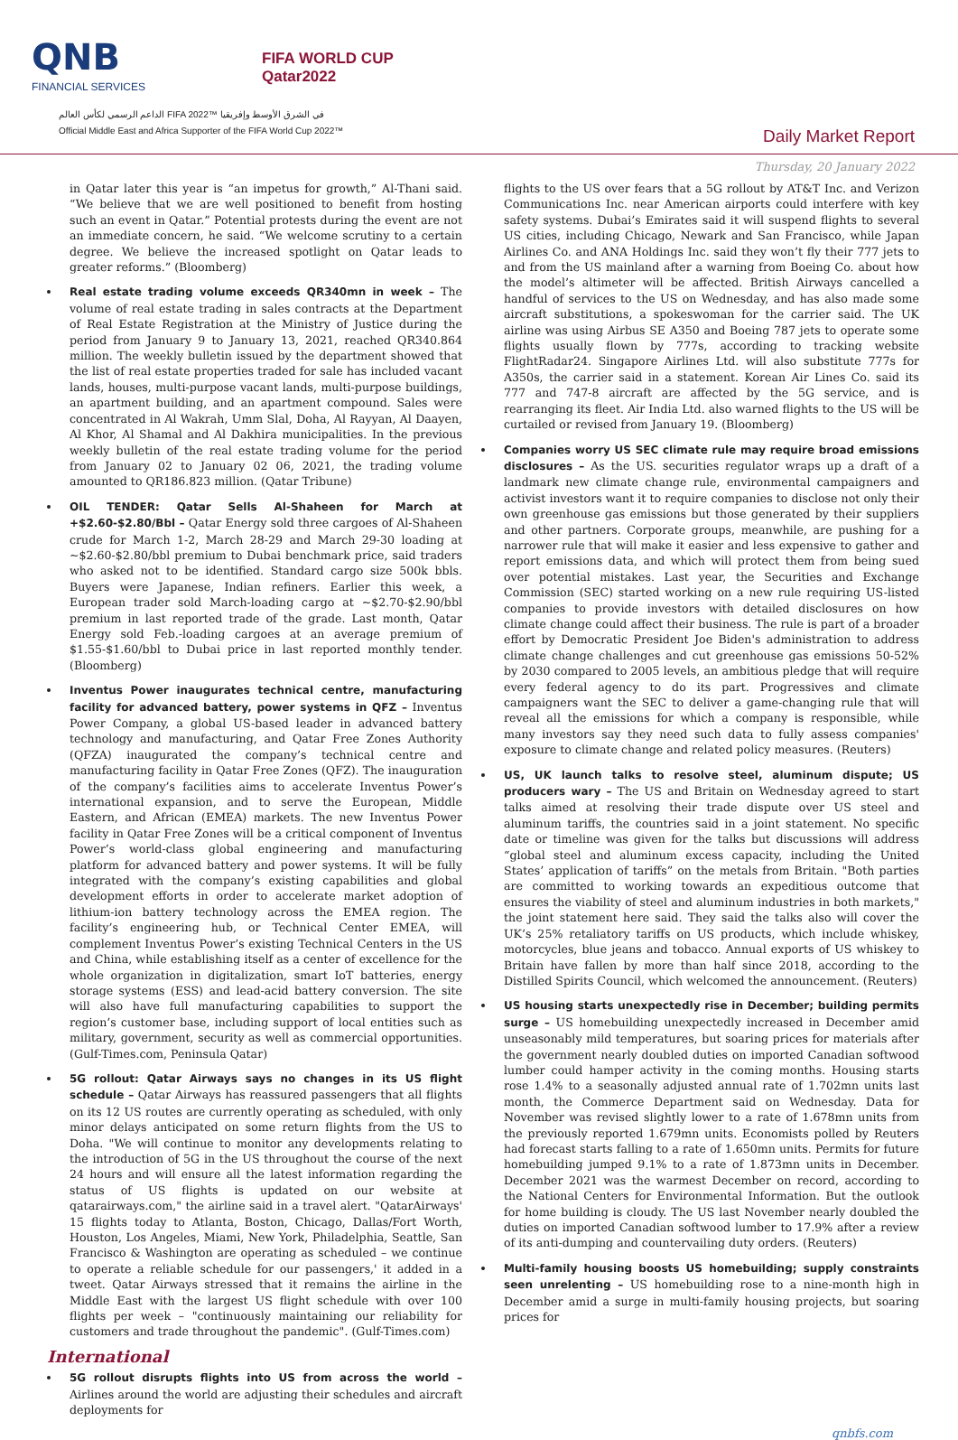QNB
FINANCIAL SERVICES
FIFA WORLD CUP
Qatar2022
الداعم الرسمي لكأس العالم FIFA 2022™ في الشرق الأوسط وإفريقيا
Official Middle East and Africa Supporter of the FIFA World Cup 2022™
Daily Market Report
Thursday, 20 January 2022
in Qatar later this year is “an impetus for growth,” Al-Thani said. “We believe that we are well positioned to benefit from hosting such an event in Qatar.” Potential protests during the event are not an immediate concern, he said. “We welcome scrutiny to a certain degree. We believe the increased spotlight on Qatar leads to greater reforms.” (Bloomberg)
Real estate trading volume exceeds QR340mn in week – The volume of real estate trading in sales contracts at the Department of Real Estate Registration at the Ministry of Justice during the period from January 9 to January 13, 2021, reached QR340.864 million. The weekly bulletin issued by the department showed that the list of real estate properties traded for sale has included vacant lands, houses, multi-purpose vacant lands, multi-purpose buildings, an apartment building, and an apartment compound. Sales were concentrated in Al Wakrah, Umm Slal, Doha, Al Rayyan, Al Daayen, Al Khor, Al Shamal and Al Dakhira municipalities. In the previous weekly bulletin of the real estate trading volume for the period from January 02 to January 02 06, 2021, the trading volume amounted to QR186.823 million. (Qatar Tribune)
OIL TENDER: Qatar Sells Al-Shaheen for March at +$2.60-$2.80/Bbl – Qatar Energy sold three cargoes of Al-Shaheen crude for March 1-2, March 28-29 and March 29-30 loading at ~$2.60-$2.80/bbl premium to Dubai benchmark price, said traders who asked not to be identified. Standard cargo size 500k bbls. Buyers were Japanese, Indian refiners. Earlier this week, a European trader sold March-loading cargo at ~$2.70-$2.90/bbl premium in last reported trade of the grade. Last month, Qatar Energy sold Feb.-loading cargoes at an average premium of $1.55-$1.60/bbl to Dubai price in last reported monthly tender. (Bloomberg)
Inventus Power inaugurates technical centre, manufacturing facility for advanced battery, power systems in QFZ – Inventus Power Company, a global US-based leader in advanced battery technology and manufacturing, and Qatar Free Zones Authority (QFZA) inaugurated the company’s technical centre and manufacturing facility in Qatar Free Zones (QFZ). The inauguration of the company’s facilities aims to accelerate Inventus Power’s international expansion, and to serve the European, Middle Eastern, and African (EMEA) markets. The new Inventus Power facility in Qatar Free Zones will be a critical component of Inventus Power’s world-class global engineering and manufacturing platform for advanced battery and power systems. It will be fully integrated with the company’s existing capabilities and global development efforts in order to accelerate market adoption of lithium-ion battery technology across the EMEA region. The facility’s engineering hub, or Technical Center EMEA, will complement Inventus Power’s existing Technical Centers in the US and China, while establishing itself as a center of excellence for the whole organization in digitalization, smart IoT batteries, energy storage systems (ESS) and lead-acid battery conversion. The site will also have full manufacturing capabilities to support the region’s customer base, including support of local entities such as military, government, security as well as commercial opportunities. (Gulf-Times.com, Peninsula Qatar)
5G rollout: Qatar Airways says no changes in its US flight schedule – Qatar Airways has reassured passengers that all flights on its 12 US routes are currently operating as scheduled, with only minor delays anticipated on some return flights from the US to Doha. "We will continue to monitor any developments relating to the introduction of 5G in the US throughout the course of the next 24 hours and will ensure all the latest information regarding the status of US flights is updated on our website at qatarairways.com," the airline said in a travel alert. "QatarAirways' 15 flights today to Atlanta, Boston, Chicago, Dallas/Fort Worth, Houston, Los Angeles, Miami, New York, Philadelphia, Seattle, San Francisco & Washington are operating as scheduled – we continue to operate a reliable schedule for our passengers,' it added in a tweet. Qatar Airways stressed that it remains the airline in the Middle East with the largest US flight schedule with over 100 flights per week – "continuously maintaining our reliability for customers and trade throughout the pandemic". (Gulf-Times.com)
International
5G rollout disrupts flights into US from across the world – Airlines around the world are adjusting their schedules and aircraft deployments for
flights to the US over fears that a 5G rollout by AT&T Inc. and Verizon Communications Inc. near American airports could interfere with key safety systems. Dubai’s Emirates said it will suspend flights to several US cities, including Chicago, Newark and San Francisco, while Japan Airlines Co. and ANA Holdings Inc. said they won’t fly their 777 jets to and from the US mainland after a warning from Boeing Co. about how the model’s altimeter will be affected. British Airways cancelled a handful of services to the US on Wednesday, and has also made some aircraft substitutions, a spokeswoman for the carrier said. The UK airline was using Airbus SE A350 and Boeing 787 jets to operate some flights usually flown by 777s, according to tracking website FlightRadar24. Singapore Airlines Ltd. will also substitute 777s for A350s, the carrier said in a statement. Korean Air Lines Co. said its 777 and 747-8 aircraft are affected by the 5G service, and is rearranging its fleet. Air India Ltd. also warned flights to the US will be curtailed or revised from January 19. (Bloomberg)
Companies worry US SEC climate rule may require broad emissions disclosures – As the US. securities regulator wraps up a draft of a landmark new climate change rule, environmental campaigners and activist investors want it to require companies to disclose not only their own greenhouse gas emissions but those generated by their suppliers and other partners. Corporate groups, meanwhile, are pushing for a narrower rule that will make it easier and less expensive to gather and report emissions data, and which will protect them from being sued over potential mistakes. Last year, the Securities and Exchange Commission (SEC) started working on a new rule requiring US-listed companies to provide investors with detailed disclosures on how climate change could affect their business. The rule is part of a broader effort by Democratic President Joe Biden's administration to address climate change challenges and cut greenhouse gas emissions 50-52% by 2030 compared to 2005 levels, an ambitious pledge that will require every federal agency to do its part. Progressives and climate campaigners want the SEC to deliver a game-changing rule that will reveal all the emissions for which a company is responsible, while many investors say they need such data to fully assess companies' exposure to climate change and related policy measures. (Reuters)
US, UK launch talks to resolve steel, aluminum dispute; US producers wary – The US and Britain on Wednesday agreed to start talks aimed at resolving their trade dispute over US steel and aluminum tariffs, the countries said in a joint statement. No specific date or timeline was given for the talks but discussions will address “global steel and aluminum excess capacity, including the United States’ application of tariffs” on the metals from Britain. "Both parties are committed to working towards an expeditious outcome that ensures the viability of steel and aluminum industries in both markets," the joint statement here said. They said the talks also will cover the UK’s 25% retaliatory tariffs on US products, which include whiskey, motorcycles, blue jeans and tobacco. Annual exports of US whiskey to Britain have fallen by more than half since 2018, according to the Distilled Spirits Council, which welcomed the announcement. (Reuters)
US housing starts unexpectedly rise in December; building permits surge – US homebuilding unexpectedly increased in December amid unseasonably mild temperatures, but soaring prices for materials after the government nearly doubled duties on imported Canadian softwood lumber could hamper activity in the coming months. Housing starts rose 1.4% to a seasonally adjusted annual rate of 1.702mn units last month, the Commerce Department said on Wednesday. Data for November was revised slightly lower to a rate of 1.678mn units from the previously reported 1.679mn units. Economists polled by Reuters had forecast starts falling to a rate of 1.650mn units. Permits for future homebuilding jumped 9.1% to a rate of 1.873mn units in December. December 2021 was the warmest December on record, according to the National Centers for Environmental Information. But the outlook for home building is cloudy. The US last November nearly doubled the duties on imported Canadian softwood lumber to 17.9% after a review of its anti-dumping and countervailing duty orders. (Reuters)
Multi-family housing boosts US homebuilding; supply constraints seen unrelenting – US homebuilding rose to a nine-month high in December amid a surge in multi-family housing projects, but soaring prices for
qnbfs.com